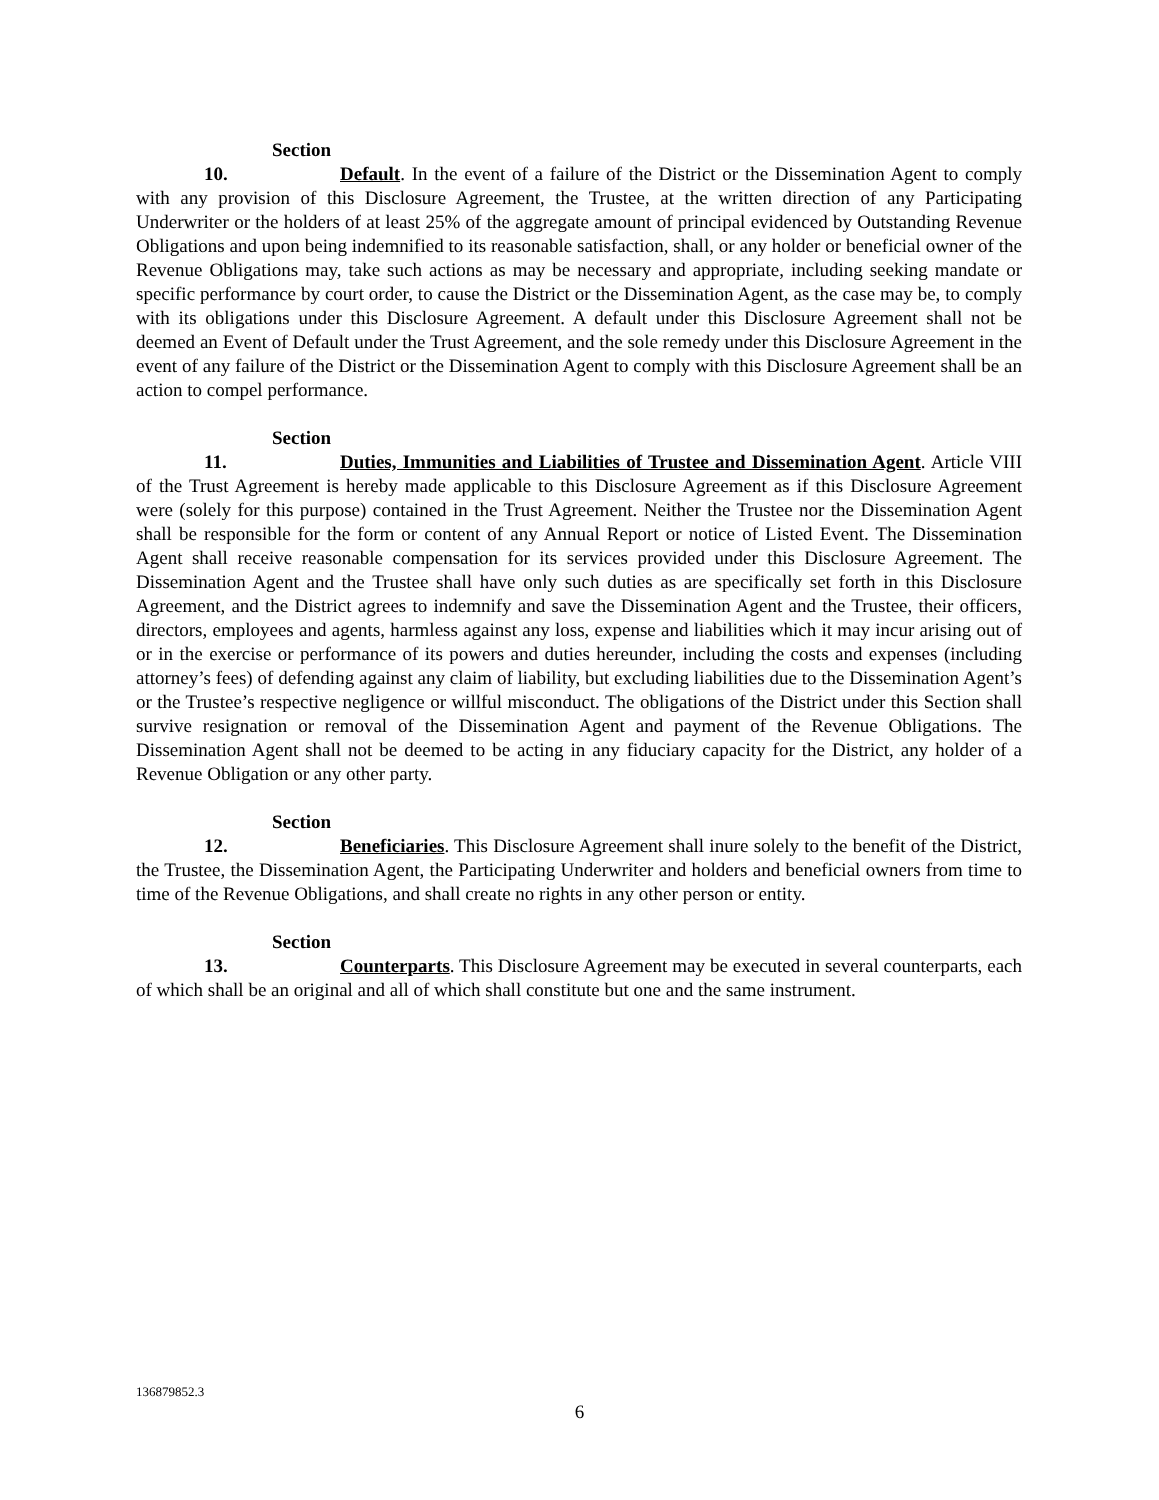Section 10. Default. In the event of a failure of the District or the Dissemination Agent to comply with any provision of this Disclosure Agreement, the Trustee, at the written direction of any Participating Underwriter or the holders of at least 25% of the aggregate amount of principal evidenced by Outstanding Revenue Obligations and upon being indemnified to its reasonable satisfaction, shall, or any holder or beneficial owner of the Revenue Obligations may, take such actions as may be necessary and appropriate, including seeking mandate or specific performance by court order, to cause the District or the Dissemination Agent, as the case may be, to comply with its obligations under this Disclosure Agreement. A default under this Disclosure Agreement shall not be deemed an Event of Default under the Trust Agreement, and the sole remedy under this Disclosure Agreement in the event of any failure of the District or the Dissemination Agent to comply with this Disclosure Agreement shall be an action to compel performance.
Section 11. Duties, Immunities and Liabilities of Trustee and Dissemination Agent. Article VIII of the Trust Agreement is hereby made applicable to this Disclosure Agreement as if this Disclosure Agreement were (solely for this purpose) contained in the Trust Agreement. Neither the Trustee nor the Dissemination Agent shall be responsible for the form or content of any Annual Report or notice of Listed Event. The Dissemination Agent shall receive reasonable compensation for its services provided under this Disclosure Agreement. The Dissemination Agent and the Trustee shall have only such duties as are specifically set forth in this Disclosure Agreement, and the District agrees to indemnify and save the Dissemination Agent and the Trustee, their officers, directors, employees and agents, harmless against any loss, expense and liabilities which it may incur arising out of or in the exercise or performance of its powers and duties hereunder, including the costs and expenses (including attorney’s fees) of defending against any claim of liability, but excluding liabilities due to the Dissemination Agent’s or the Trustee’s respective negligence or willful misconduct. The obligations of the District under this Section shall survive resignation or removal of the Dissemination Agent and payment of the Revenue Obligations. The Dissemination Agent shall not be deemed to be acting in any fiduciary capacity for the District, any holder of a Revenue Obligation or any other party.
Section 12. Beneficiaries. This Disclosure Agreement shall inure solely to the benefit of the District, the Trustee, the Dissemination Agent, the Participating Underwriter and holders and beneficial owners from time to time of the Revenue Obligations, and shall create no rights in any other person or entity.
Section 13. Counterparts. This Disclosure Agreement may be executed in several counterparts, each of which shall be an original and all of which shall constitute but one and the same instrument.
136879852.3
6